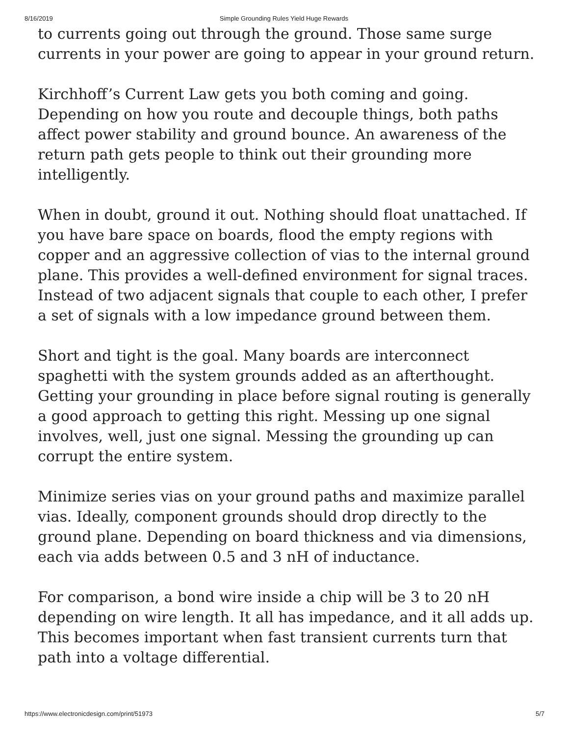8/16/2019 Simple Grounding Rules Yield Huge Rewards
to currents going out through the ground. Those same surge currents in your power are going to appear in your ground return.
Kirchhoff’s Current Law gets you both coming and going. Depending on how you route and decouple things, both paths affect power stability and ground bounce. An awareness of the return path gets people to think out their grounding more intelligently.
When in doubt, ground it out. Nothing should float unattached. If you have bare space on boards, flood the empty regions with copper and an aggressive collection of vias to the internal ground plane. This provides a well-defined environment for signal traces. Instead of two adjacent signals that couple to each other, I prefer a set of signals with a low impedance ground between them.
Short and tight is the goal. Many boards are interconnect spaghetti with the system grounds added as an afterthought. Getting your grounding in place before signal routing is generally a good approach to getting this right. Messing up one signal involves, well, just one signal. Messing the grounding up can corrupt the entire system.
Minimize series vias on your ground paths and maximize parallel vias. Ideally, component grounds should drop directly to the ground plane. Depending on board thickness and via dimensions, each via adds between 0.5 and 3 nH of inductance.
For comparison, a bond wire inside a chip will be 3 to 20 nH depending on wire length. It all has impedance, and it all adds up. This becomes important when fast transient currents turn that path into a voltage differential.
https://www.electronicdesign.com/print/51973 5/7